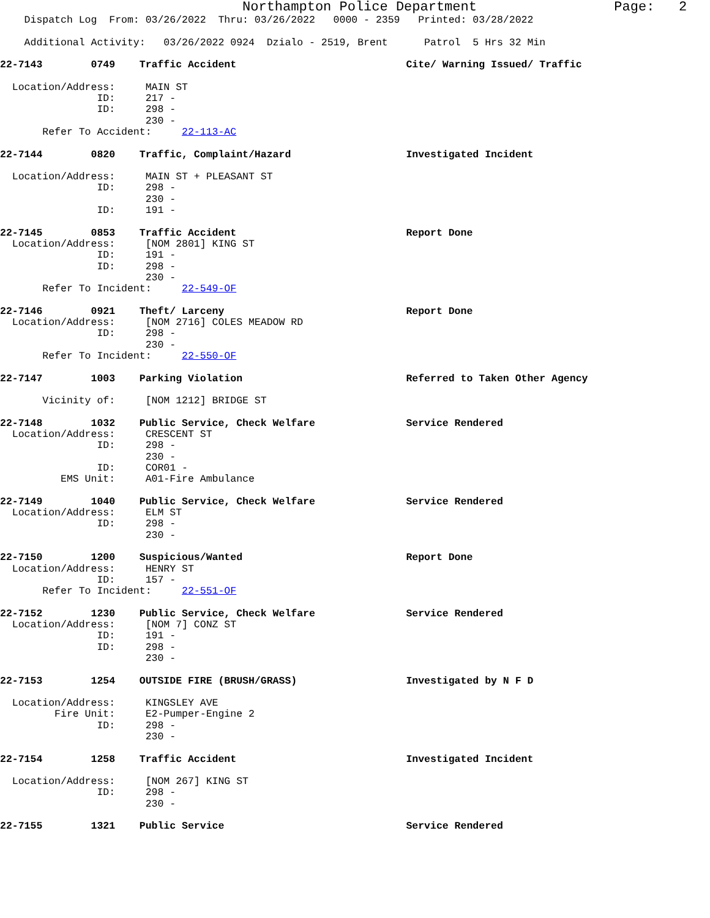Northampton Police Department Page: 2
Dispatch Log From: 03/26/2022 Thru: 03/26/2022 0000 - 2359 Printed: 03/28/2022
Additional Activity: 03/26/2022 0924 Dzialo - 2519, Brent Patrol 5 Hrs 32 Min
22-7143 0749 Traffic Accident Cite/ Warning Issued/ Traffic
Location/Address: MAIN ST
ID: 217 -
ID: 298 -
230 -
Refer To Accident: 22-113-AC
22-7144 0820 Traffic, Complaint/Hazard Investigated Incident
Location/Address: MAIN ST + PLEASANT ST
ID: 298 -
230 -
ID: 191 -
22-7145 0853 Traffic Accident Report Done
Location/Address: [NOM 2801] KING ST
ID: 191 -
ID: 298 -
230 -
Refer To Incident: 22-549-OF
22-7146 0921 Theft/ Larceny Report Done
Location/Address: [NOM 2716] COLES MEADOW RD
ID: 298 -
230 -
Refer To Incident: 22-550-OF
22-7147 1003 Parking Violation Referred to Taken Other Agency
Vicinity of: [NOM 1212] BRIDGE ST
22-7148 1032 Public Service, Check Welfare Service Rendered
Location/Address: CRESCENT ST
ID: 298 -
230 -
ID: COR01 -
EMS Unit: A01-Fire Ambulance
22-7149 1040 Public Service, Check Welfare Service Rendered
Location/Address: ELM ST
ID: 298 -
230 -
22-7150 1200 Suspicious/Wanted Report Done
Location/Address: HENRY ST
ID: 157 -
Refer To Incident: 22-551-OF
22-7152 1230 Public Service, Check Welfare Service Rendered
Location/Address: [NOM 7] CONZ ST
ID: 191 -
ID: 298 -
230 -
22-7153 1254 OUTSIDE FIRE (BRUSH/GRASS) Investigated by N F D
Location/Address: KINGSLEY AVE
Fire Unit: E2-Pumper-Engine 2
ID: 298 -
230 -
22-7154 1258 Traffic Accident Investigated Incident
Location/Address: [NOM 267] KING ST
ID: 298 -
230 -
22-7155 1321 Public Service Service Rendered